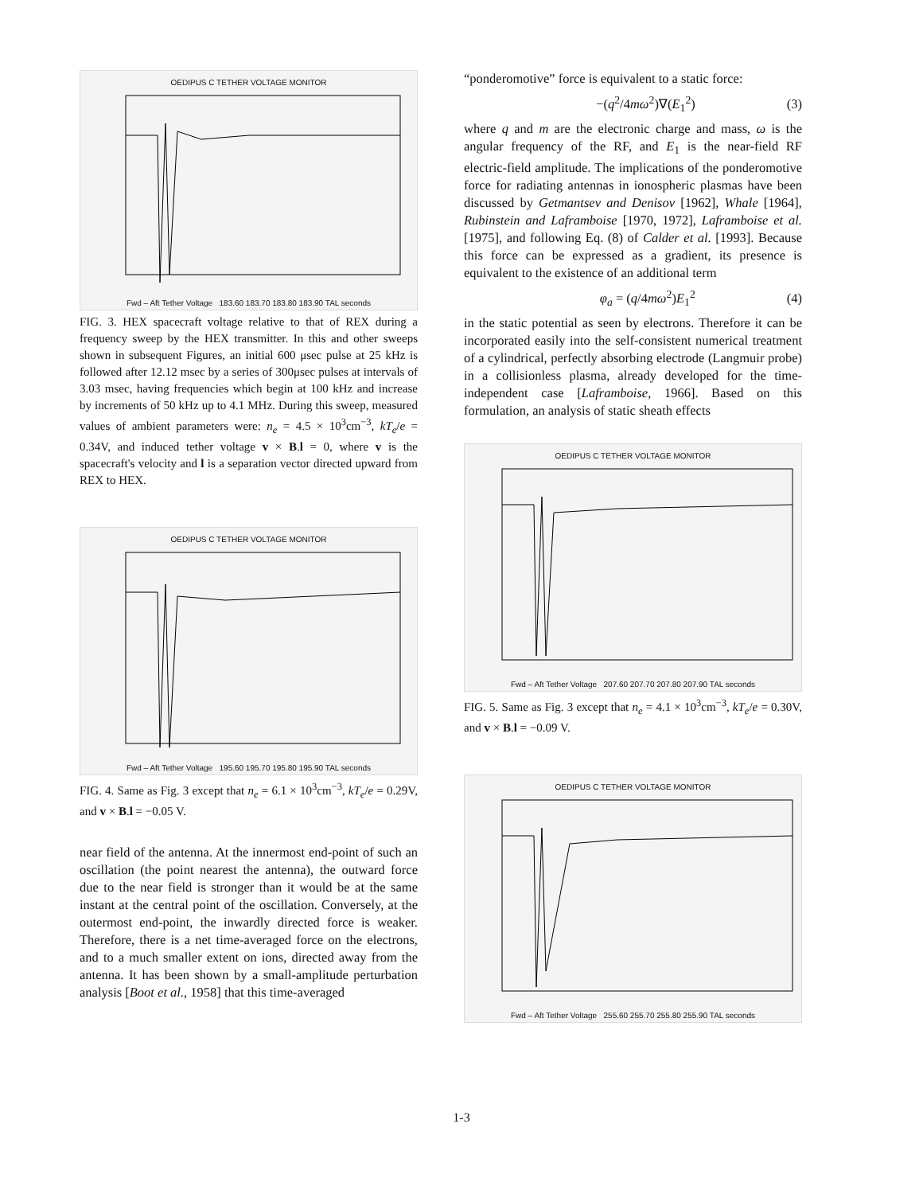OEDIPUS C TETHER VOLTAGE MONITOR
Fwd – Aft Tether Voltage 183.60 183.70 183.80 183.90 TAL seconds
FIG. 3. HEX spacecraft voltage relative to that of REX during a frequency sweep by the HEX transmitter. In this and other sweeps shown in subsequent Figures, an initial 600 μsec pulse at 25 kHz is followed after 12.12 msec by a series of 300μsec pulses at intervals of 3.03 msec, having frequencies which begin at 100 kHz and increase by increments of 50 kHz up to 4.1 MHz. During this sweep, measured values of ambient parameters were: n<sub>e</sub> = 4.5 × 10<sup>3</sup>cm<sup>−3</sup>, kT<sub>e</sub>/e = 0.34V, and induced tether voltage v × B.l = 0, where v is the spacecraft's velocity and l is a separation vector directed upward from REX to HEX.
OEDIPUS C TETHER VOLTAGE MONITOR
Fwd – Aft Tether Voltage 195.60 195.70 195.80 195.90 TAL seconds
FIG. 4. Same as Fig. 3 except that n<sub>e</sub> = 6.1 × 10<sup>3</sup>cm<sup>−3</sup>, kT<sub>e</sub>/e = 0.29V, and v × B.l = −0.05 V.
near field of the antenna. At the innermost end-point of such an oscillation (the point nearest the antenna), the outward force due to the near field is stronger than it would be at the same instant at the central point of the oscillation. Conversely, at the outermost end-point, the inwardly directed force is weaker. Therefore, there is a net time-averaged force on the electrons, and to a much smaller extent on ions, directed away from the antenna. It has been shown by a small-amplitude perturbation analysis [Boot et al., 1958] that this time-averaged
“ponderomotive” force is equivalent to a static force:
−(q<sup>2</sup>/4mω<sup>2</sup>)∇(E<sub>1</sub><sup>2</sup>) (3)
where q and m are the electronic charge and mass, ω is the angular frequency of the RF, and E<sub>1</sub> is the near-field RF electric-field amplitude. The implications of the ponderomotive force for radiating antennas in ionospheric plasmas have been discussed by Getmantsev and Denisov [1962], Whale [1964], Rubinstein and Laframboise [1970, 1972], Laframboise et al. [1975], and following Eq. (8) of Calder et al. [1993]. Because this force can be expressed as a gradient, its presence is equivalent to the existence of an additional term
φ<sub>a</sub> = (q/4mω<sup>2</sup>)E<sub>1</sub><sup>2</sup> (4)
in the static potential as seen by electrons. Therefore it can be incorporated easily into the self-consistent numerical treatment of a cylindrical, perfectly absorbing electrode (Langmuir probe) in a collisionless plasma, already developed for the time-independent case [Laframboise, 1966]. Based on this formulation, an analysis of static sheath effects
OEDIPUS C TETHER VOLTAGE MONITOR
Fwd – Aft Tether Voltage 207.60 207.70 207.80 207.90 TAL seconds
FIG. 5. Same as Fig. 3 except that n<sub>e</sub> = 4.1 × 10<sup>3</sup>cm<sup>−3</sup>, kT<sub>e</sub>/e = 0.30V, and v × B.l = −0.09 V.
OEDIPUS C TETHER VOLTAGE MONITOR
Fwd – Aft Tether Voltage 255.60 255.70 255.80 255.90 TAL seconds
1-3